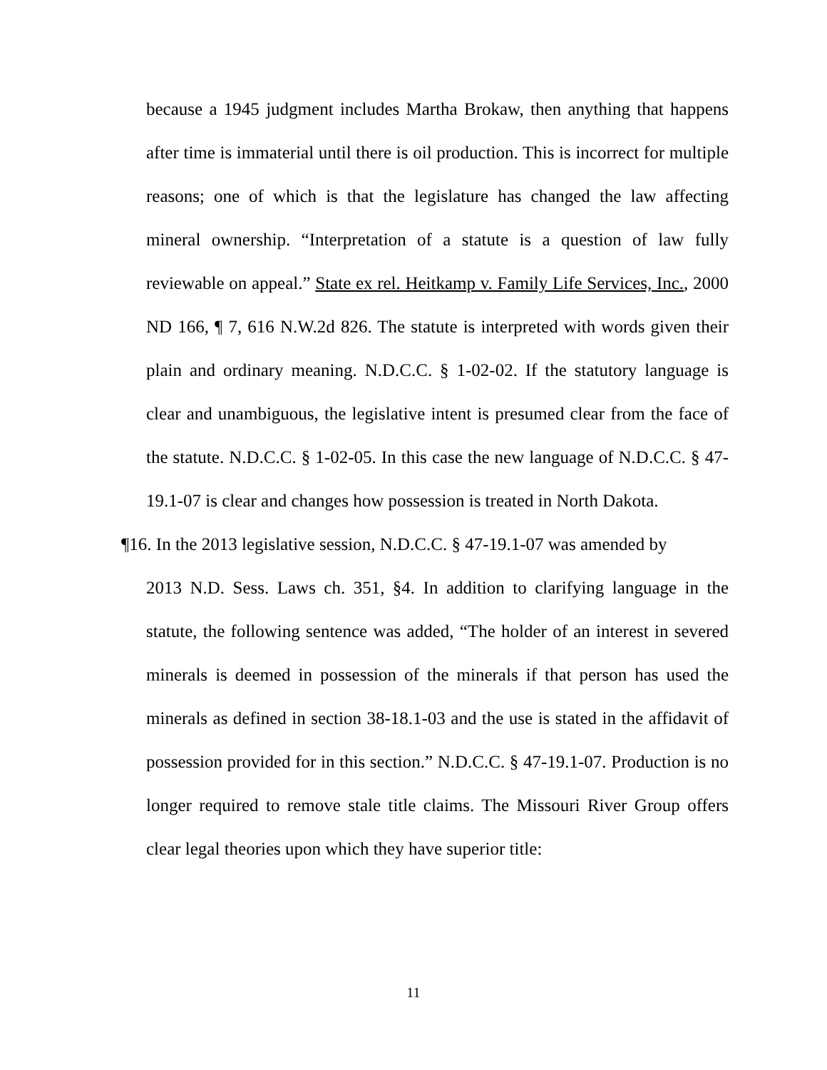because a 1945 judgment includes Martha Brokaw, then anything that happens after time is immaterial until there is oil production. This is incorrect for multiple reasons; one of which is that the legislature has changed the law affecting mineral ownership. “Interpretation of a statute is a question of law fully reviewable on appeal.” State ex rel. Heitkamp v. Family Life Services, Inc., 2000 ND 166, ¶ 7, 616 N.W.2d 826. The statute is interpreted with words given their plain and ordinary meaning. N.D.C.C. § 1-02-02. If the statutory language is clear and unambiguous, the legislative intent is presumed clear from the face of the statute. N.D.C.C. § 1-02-05. In this case the new language of N.D.C.C. § 47-19.1-07 is clear and changes how possession is treated in North Dakota.
¶16. In the 2013 legislative session, N.D.C.C. § 47-19.1-07 was amended by
2013 N.D. Sess. Laws ch. 351, §4. In addition to clarifying language in the statute, the following sentence was added, “The holder of an interest in severed minerals is deemed in possession of the minerals if that person has used the minerals as defined in section 38-18.1-03 and the use is stated in the affidavit of possession provided for in this section.” N.D.C.C. § 47-19.1-07. Production is no longer required to remove stale title claims. The Missouri River Group offers clear legal theories upon which they have superior title:
11